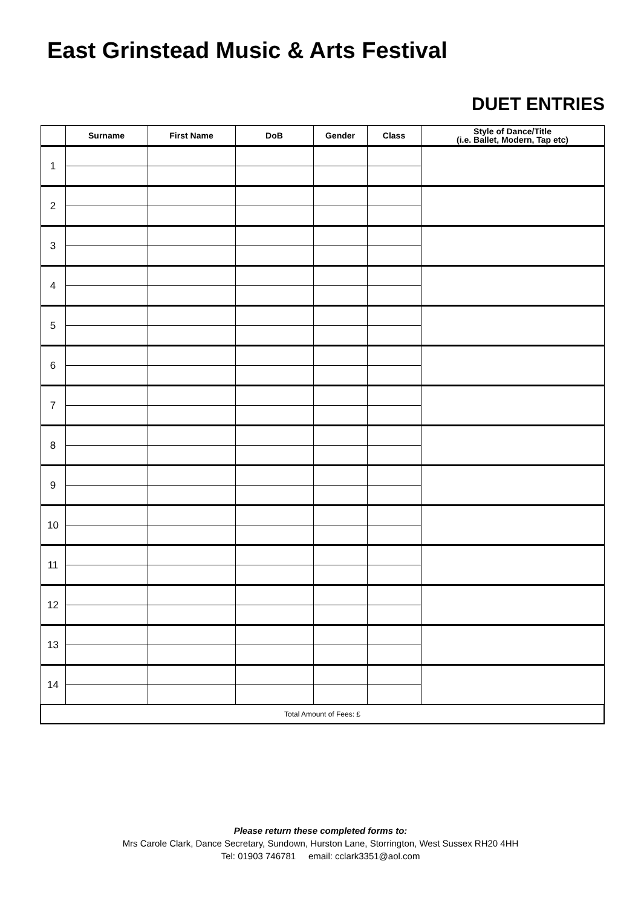East Grinstead Music & Arts Festival
DUET ENTRIES
| | Surname | First Name | DoB | Gender | Class | Style of Dance/Title (i.e. Ballet, Modern, Tap etc) |
| --- | --- | --- | --- | --- | --- | --- |
| 1 | | | | | | |
| 2 | | | | | | |
| 3 | | | | | | |
| 4 | | | | | | |
| 5 | | | | | | |
| 6 | | | | | | |
| 7 | | | | | | |
| 8 | | | | | | |
| 9 | | | | | | |
| 10 | | | | | | |
| 11 | | | | | | |
| 12 | | | | | | |
| 13 | | | | | | |
| 14 | | | | | | |
| Total Amount of Fees: £ | | | | | | |
Please return these completed forms to:
Mrs Carole Clark, Dance Secretary, Sundown, Hurston Lane, Storrington, West Sussex RH20 4HH
Tel: 01903 746781 email: cclark3351@aol.com